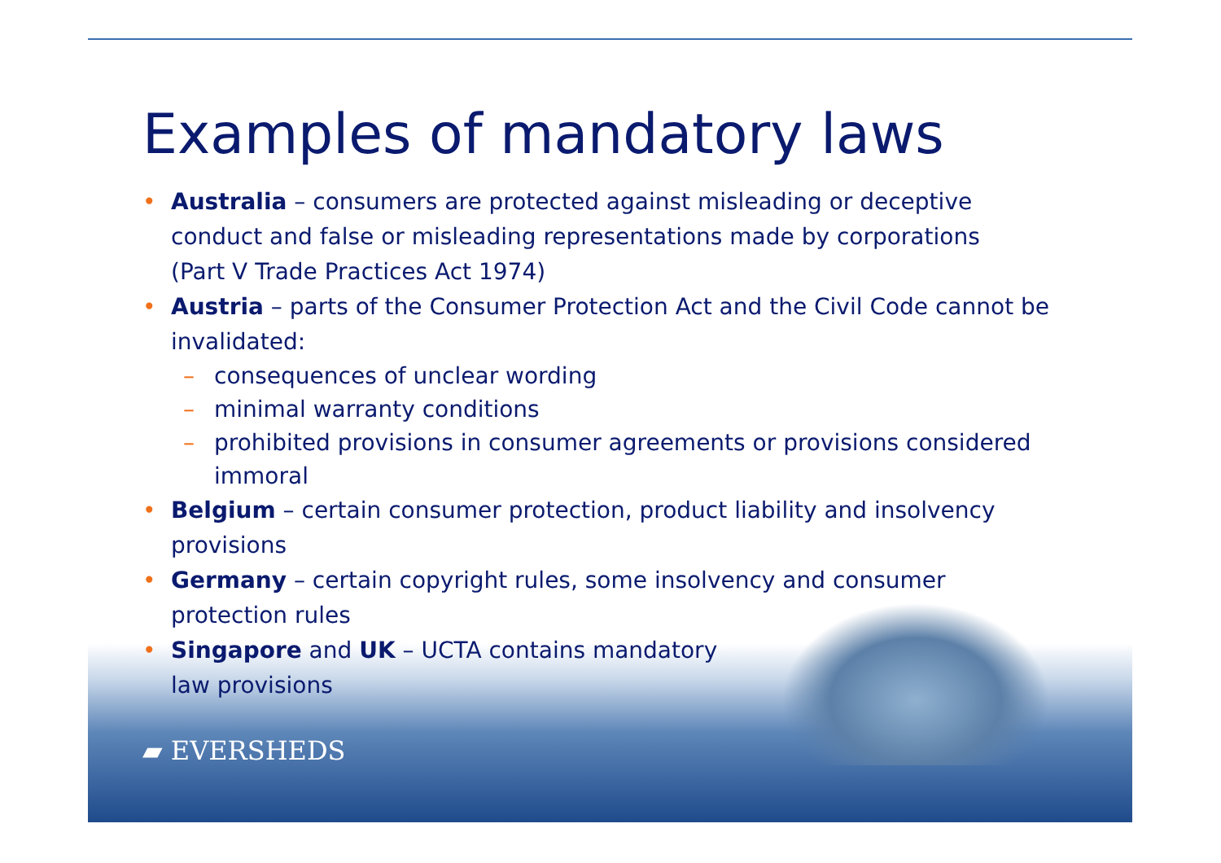Examples of mandatory laws
• Australia – consumers are protected against misleading or deceptive
conduct and false or misleading representations made by corporations
(Part V Trade Practices Act 1974)
• Austria – parts of the Consumer Protection Act and the Civil Code cannot be
invalidated:
– consequences of unclear wording
– minimal warranty conditions
– prohibited provisions in consumer agreements or provisions considered
immoral
• Belgium – certain consumer protection, product liability and insolvency
provisions
• Germany – certain copyright rules, some insolvency and consumer
protection rules
• Singapore and UK – UCTA contains mandatory
law provisions
▰ EVERSHEDS